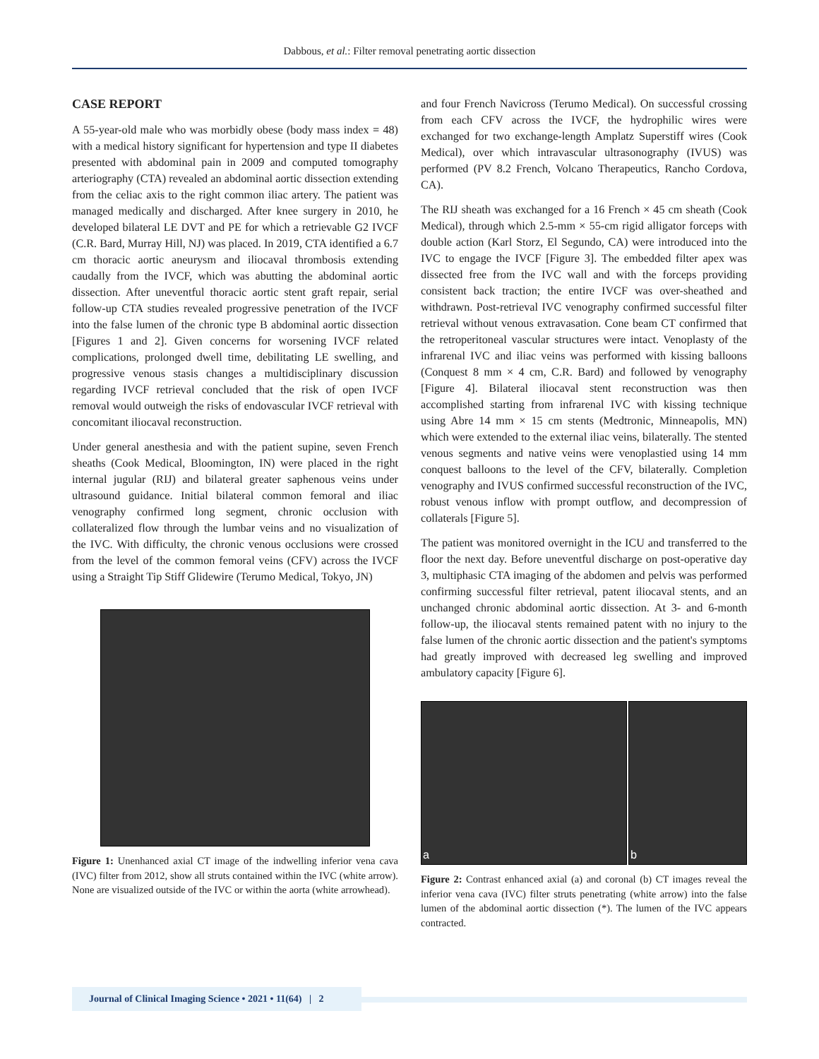Dabbous, et al.: Filter removal penetrating aortic dissection
CASE REPORT
A 55-year-old male who was morbidly obese (body mass index = 48) with a medical history significant for hypertension and type II diabetes presented with abdominal pain in 2009 and computed tomography arteriography (CTA) revealed an abdominal aortic dissection extending from the celiac axis to the right common iliac artery. The patient was managed medically and discharged. After knee surgery in 2010, he developed bilateral LE DVT and PE for which a retrievable G2 IVCF (C.R. Bard, Murray Hill, NJ) was placed. In 2019, CTA identified a 6.7 cm thoracic aortic aneurysm and iliocaval thrombosis extending caudally from the IVCF, which was abutting the abdominal aortic dissection. After uneventful thoracic aortic stent graft repair, serial follow-up CTA studies revealed progressive penetration of the IVCF into the false lumen of the chronic type B abdominal aortic dissection [Figures 1 and 2]. Given concerns for worsening IVCF related complications, prolonged dwell time, debilitating LE swelling, and progressive venous stasis changes a multidisciplinary discussion regarding IVCF retrieval concluded that the risk of open IVCF removal would outweigh the risks of endovascular IVCF retrieval with concomitant iliocaval reconstruction.
Under general anesthesia and with the patient supine, seven French sheaths (Cook Medical, Bloomington, IN) were placed in the right internal jugular (RIJ) and bilateral greater saphenous veins under ultrasound guidance. Initial bilateral common femoral and iliac venography confirmed long segment, chronic occlusion with collateralized flow through the lumbar veins and no visualization of the IVC. With difficulty, the chronic venous occlusions were crossed from the level of the common femoral veins (CFV) across the IVCF using a Straight Tip Stiff Glidewire (Terumo Medical, Tokyo, JN)
Figure 1: Unenhanced axial CT image of the indwelling inferior vena cava (IVC) filter from 2012, show all struts contained within the IVC (white arrow). None are visualized outside of the IVC or within the aorta (white arrowhead).
and four French Navicross (Terumo Medical). On successful crossing from each CFV across the IVCF, the hydrophilic wires were exchanged for two exchange-length Amplatz Superstiff wires (Cook Medical), over which intravascular ultrasonography (IVUS) was performed (PV 8.2 French, Volcano Therapeutics, Rancho Cordova, CA).
The RIJ sheath was exchanged for a 16 French × 45 cm sheath (Cook Medical), through which 2.5-mm × 55-cm rigid alligator forceps with double action (Karl Storz, El Segundo, CA) were introduced into the IVC to engage the IVCF [Figure 3]. The embedded filter apex was dissected free from the IVC wall and with the forceps providing consistent back traction; the entire IVCF was over-sheathed and withdrawn. Post-retrieval IVC venography confirmed successful filter retrieval without venous extravasation. Cone beam CT confirmed that the retroperitoneal vascular structures were intact. Venoplasty of the infrarenal IVC and iliac veins was performed with kissing balloons (Conquest 8 mm × 4 cm, C.R. Bard) and followed by venography [Figure 4]. Bilateral iliocaval stent reconstruction was then accomplished starting from infrarenal IVC with kissing technique using Abre 14 mm × 15 cm stents (Medtronic, Minneapolis, MN) which were extended to the external iliac veins, bilaterally. The stented venous segments and native veins were venoplastied using 14 mm conquest balloons to the level of the CFV, bilaterally. Completion venography and IVUS confirmed successful reconstruction of the IVC, robust venous inflow with prompt outflow, and decompression of collaterals [Figure 5].
The patient was monitored overnight in the ICU and transferred to the floor the next day. Before uneventful discharge on post-operative day 3, multiphasic CTA imaging of the abdomen and pelvis was performed confirming successful filter retrieval, patent iliocaval stents, and an unchanged chronic abdominal aortic dissection. At 3- and 6-month follow-up, the iliocaval stents remained patent with no injury to the false lumen of the chronic aortic dissection and the patient's symptoms had greatly improved with decreased leg swelling and improved ambulatory capacity [Figure 6].
a b
Figure 2: Contrast enhanced axial (a) and coronal (b) CT images reveal the inferior vena cava (IVC) filter struts penetrating (white arrow) into the false lumen of the abdominal aortic dissection (*). The lumen of the IVC appears contracted.
Journal of Clinical Imaging Science • 2021 • 11(64) | 2